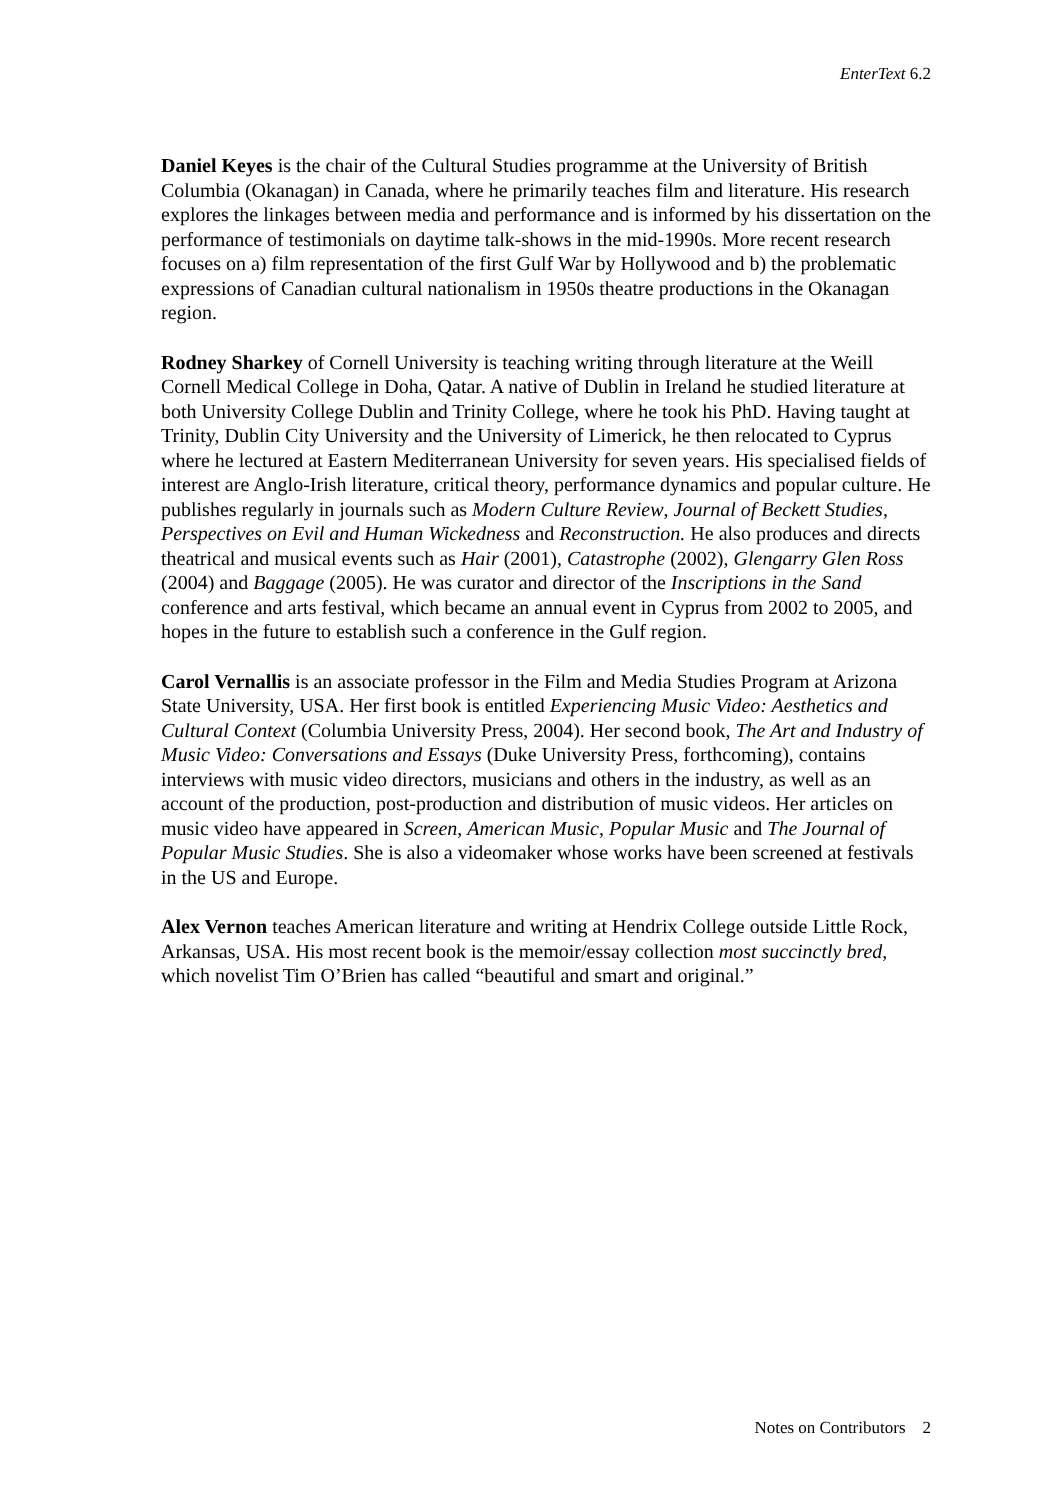EnterText 6.2
Daniel Keyes is the chair of the Cultural Studies programme at the University of British Columbia (Okanagan) in Canada, where he primarily teaches film and literature. His research explores the linkages between media and performance and is informed by his dissertation on the performance of testimonials on daytime talk-shows in the mid-1990s. More recent research focuses on a) film representation of the first Gulf War by Hollywood and b) the problematic expressions of Canadian cultural nationalism in 1950s theatre productions in the Okanagan region.
Rodney Sharkey of Cornell University is teaching writing through literature at the Weill Cornell Medical College in Doha, Qatar. A native of Dublin in Ireland he studied literature at both University College Dublin and Trinity College, where he took his PhD. Having taught at Trinity, Dublin City University and the University of Limerick, he then relocated to Cyprus where he lectured at Eastern Mediterranean University for seven years. His specialised fields of interest are Anglo-Irish literature, critical theory, performance dynamics and popular culture. He publishes regularly in journals such as Modern Culture Review, Journal of Beckett Studies, Perspectives on Evil and Human Wickedness and Reconstruction. He also produces and directs theatrical and musical events such as Hair (2001), Catastrophe (2002), Glengarry Glen Ross (2004) and Baggage (2005). He was curator and director of the Inscriptions in the Sand conference and arts festival, which became an annual event in Cyprus from 2002 to 2005, and hopes in the future to establish such a conference in the Gulf region.
Carol Vernallis is an associate professor in the Film and Media Studies Program at Arizona State University, USA. Her first book is entitled Experiencing Music Video: Aesthetics and Cultural Context (Columbia University Press, 2004). Her second book, The Art and Industry of Music Video: Conversations and Essays (Duke University Press, forthcoming), contains interviews with music video directors, musicians and others in the industry, as well as an account of the production, post-production and distribution of music videos. Her articles on music video have appeared in Screen, American Music, Popular Music and The Journal of Popular Music Studies. She is also a videomaker whose works have been screened at festivals in the US and Europe.
Alex Vernon teaches American literature and writing at Hendrix College outside Little Rock, Arkansas, USA. His most recent book is the memoir/essay collection most succinctly bred, which novelist Tim O’Brien has called “beautiful and smart and original.”
Notes on Contributors 2